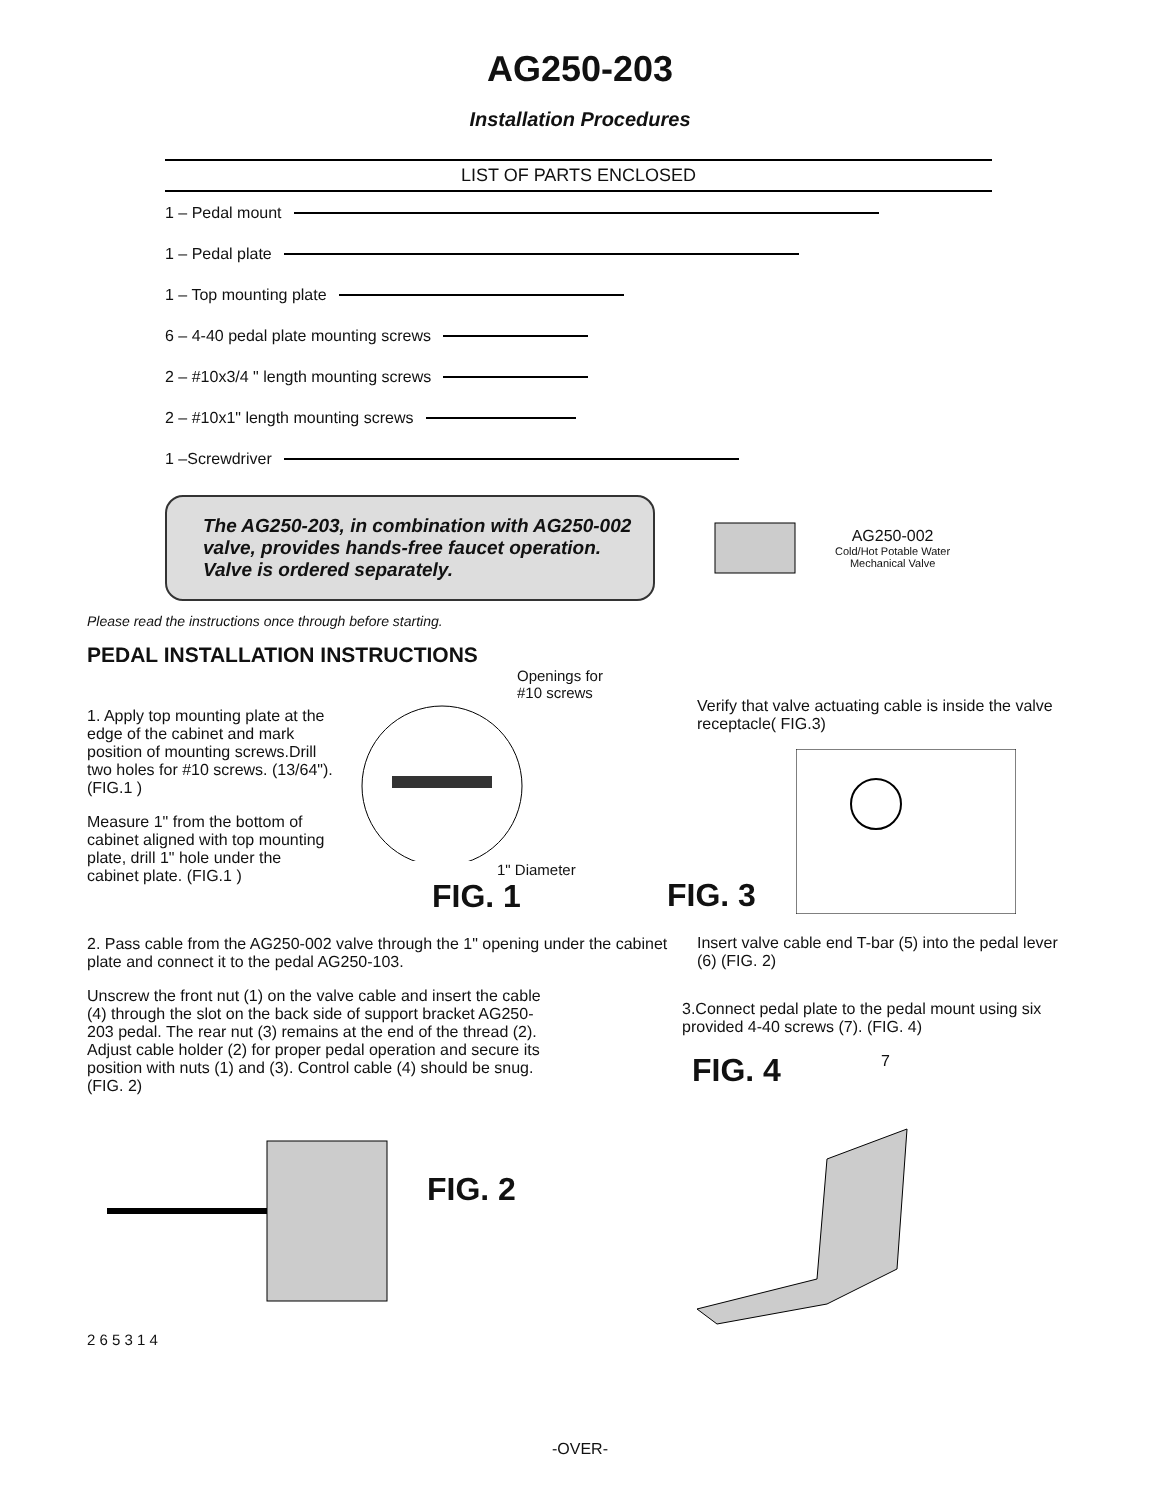AG250-203
Installation Procedures
LIST OF PARTS ENCLOSED
1 – Pedal mount
1 – Pedal plate
1 – Top mounting plate
6 – 4-40 pedal plate mounting screws
2 – #10x3/4 " length mounting screws
2 – #10x1" length mounting screws
1 –Screwdriver
The AG250-203, in combination with AG250-002 valve, provides hands-free faucet operation. Valve is ordered separately.
AG250-002
Cold/Hot Potable Water
Mechanical Valve
Please read the instructions once through before starting.
PEDAL INSTALLATION INSTRUCTIONS
1. Apply top mounting plate at the edge of the cabinet and mark position of mounting screws.Drill two holes for #10 screws. (13/64"). (FIG.1 )
Measure 1" from the bottom of cabinet aligned with top mounting plate, drill 1" hole under the cabinet plate. (FIG.1 )
Openings for
#10 screws
1" Diameter
FIG. 1
2. Pass cable from the AG250-002 valve through the 1" opening under the cabinet plate and connect it to the pedal AG250-103.
Unscrew the front nut (1) on the valve cable and insert the cable (4) through the slot on the back side of support bracket AG250-203 pedal. The rear nut (3) remains at the end of the thread (2). Adjust cable holder (2) for proper pedal operation and secure its position with nuts (1) and (3). Control cable (4) should be snug. (FIG. 2)
FIG. 2
2 6 5 3 1 4
Verify that valve actuating cable is inside the valve receptacle( FIG.3)
FIG. 3
Insert valve cable end T-bar (5) into the pedal lever (6) (FIG. 2)
3.Connect pedal plate to the pedal mount using six provided 4-40 screws (7). (FIG. 4)
FIG. 4
7
-OVER-